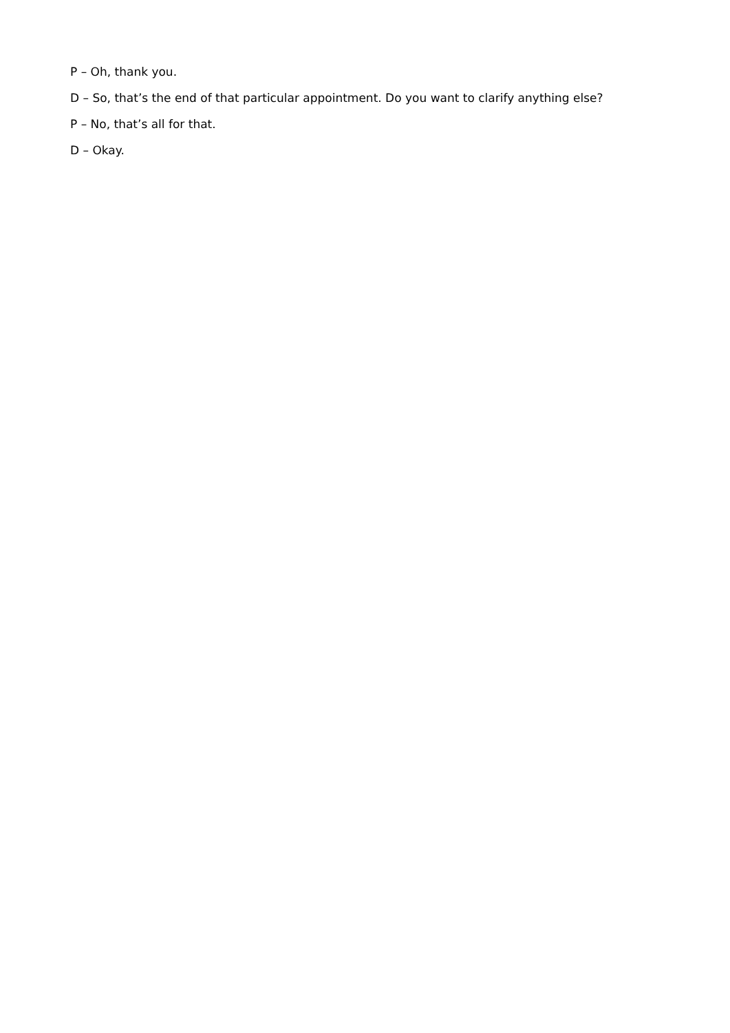P – Oh, thank you.
D – So, that’s the end of that particular appointment. Do you want to clarify anything else?
P – No, that’s all for that.
D – Okay.